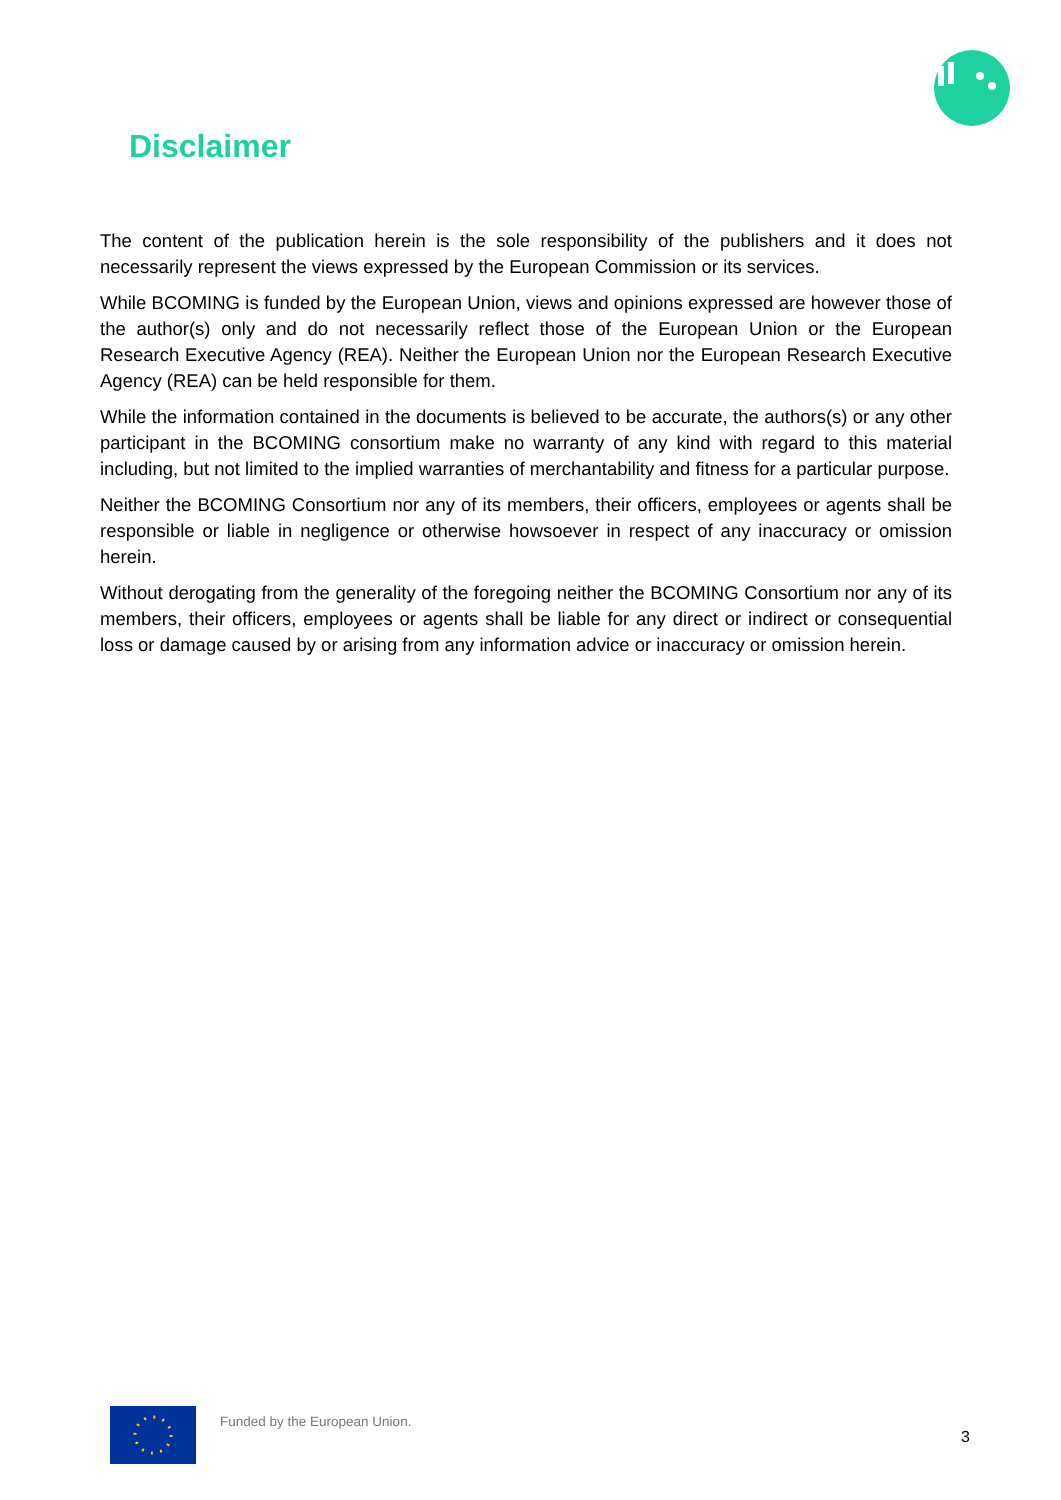Disclaimer
The content of the publication herein is the sole responsibility of the publishers and it does not necessarily represent the views expressed by the European Commission or its services.
While BCOMING is funded by the European Union, views and opinions expressed are however those of the author(s) only and do not necessarily reflect those of the European Union or the European Research Executive Agency (REA). Neither the European Union nor the European Research Executive Agency (REA) can be held responsible for them.
While the information contained in the documents is believed to be accurate, the authors(s) or any other participant in the BCOMING consortium make no warranty of any kind with regard to this material including, but not limited to the implied warranties of merchantability and fitness for a particular purpose.
Neither the BCOMING Consortium nor any of its members, their officers, employees or agents shall be responsible or liable in negligence or otherwise howsoever in respect of any inaccuracy or omission herein.
Without derogating from the generality of the foregoing neither the BCOMING Consortium nor any of its members, their officers, employees or agents shall be liable for any direct or indirect or consequential loss or damage caused by or arising from any information advice or inaccuracy or omission herein.
Funded by the European Union.
3